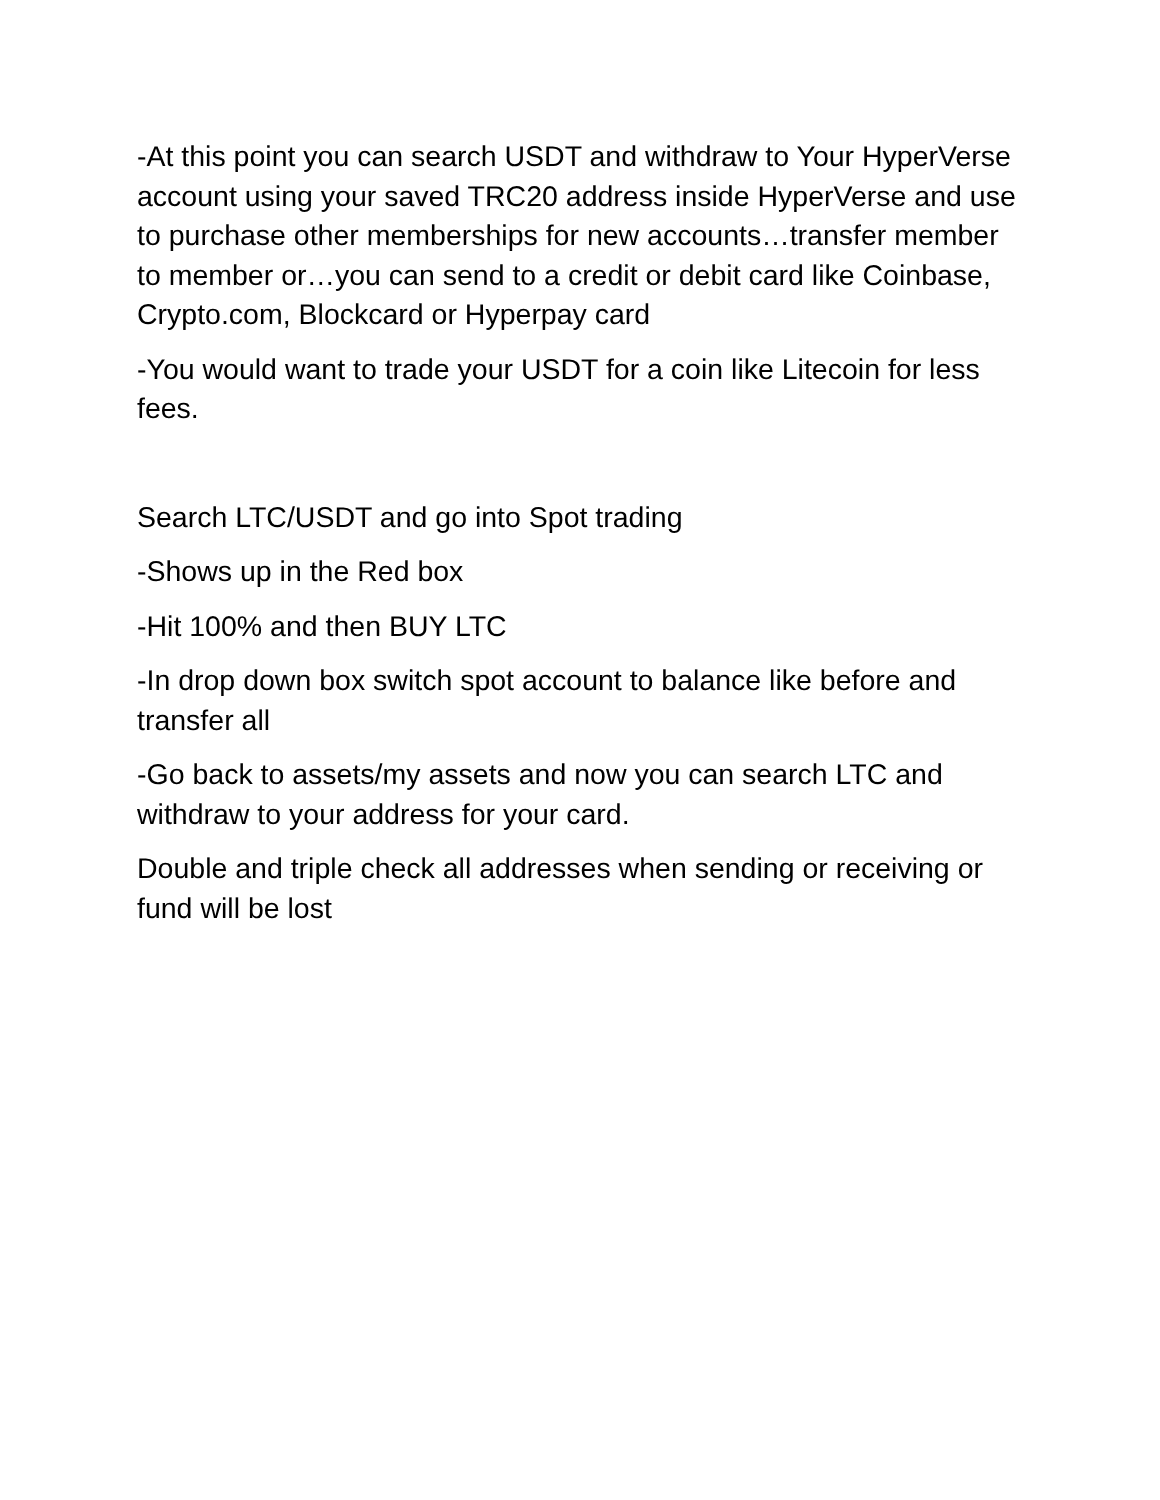-At this point you can search USDT and withdraw to Your HyperVerse account using your saved TRC20 address inside HyperVerse and use to purchase other memberships for new accounts…transfer member to member or…you can send to a credit or debit card like Coinbase, Crypto.com, Blockcard or Hyperpay card
-You would want to trade your USDT for a coin like Litecoin for less fees.
Search LTC/USDT and go into Spot trading
-Shows up in the Red box
-Hit 100% and then BUY LTC
-In drop down box switch spot account to balance like before and transfer all
-Go back to assets/my assets and now you can search LTC and withdraw to your address for your card.
Double and triple check all addresses when sending or receiving or fund will be lost